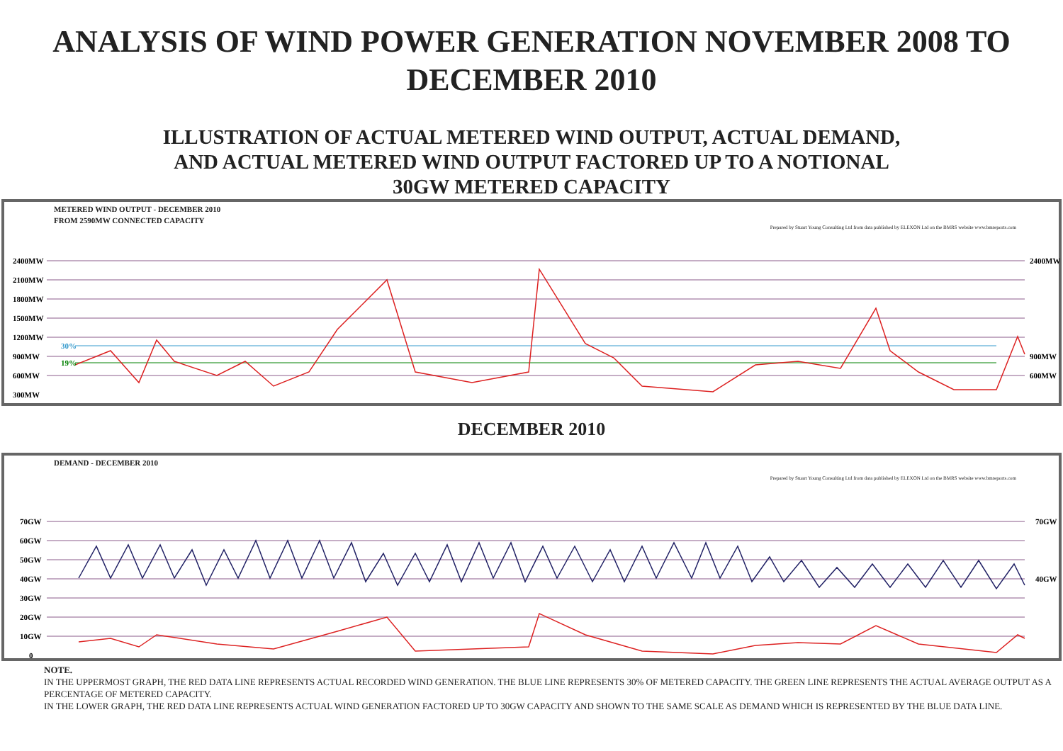ANALYSIS OF WIND POWER GENERATION NOVEMBER 2008 TO DECEMBER 2010
ILLUSTRATION OF ACTUAL METERED WIND OUTPUT, ACTUAL DEMAND,
AND ACTUAL METERED WIND OUTPUT FACTORED UP TO A NOTIONAL
30GW METERED CAPACITY
METERED WIND OUTPUT - DECEMBER 2010
FROM 2590MW CONNECTED CAPACITY
Prepared by Stuart Young Consulting Ltd from data published by ELEXON Ltd on the BMRS website www.bmreports.com
2400MW
2100MW
1800MW
1500MW
1200MW
900MW
600MW
300MW
30%
19%
2400MW
600MW
900MW
DECEMBER 2010
DEMAND - DECEMBER 2010
Prepared by Stuart Young Consulting Ltd from data published by ELEXON Ltd on the BMRS website www.bmreports.com
70GW
60GW
50GW
40GW
30GW
20GW
10GW
0
70GW
40GW
NOTE.
IN THE UPPERMOST GRAPH, THE RED DATA LINE REPRESENTS ACTUAL RECORDED WIND GENERATION. THE BLUE LINE REPRESENTS 30% OF METERED CAPACITY. THE GREEN LINE REPRESENTS THE ACTUAL AVERAGE OUTPUT AS A PERCENTAGE OF METERED CAPACITY.
IN THE LOWER GRAPH, THE RED DATA LINE REPRESENTS ACTUAL WIND GENERATION FACTORED UP TO 30GW CAPACITY AND SHOWN TO THE SAME SCALE AS DEMAND WHICH IS REPRESENTED BY THE BLUE DATA LINE.